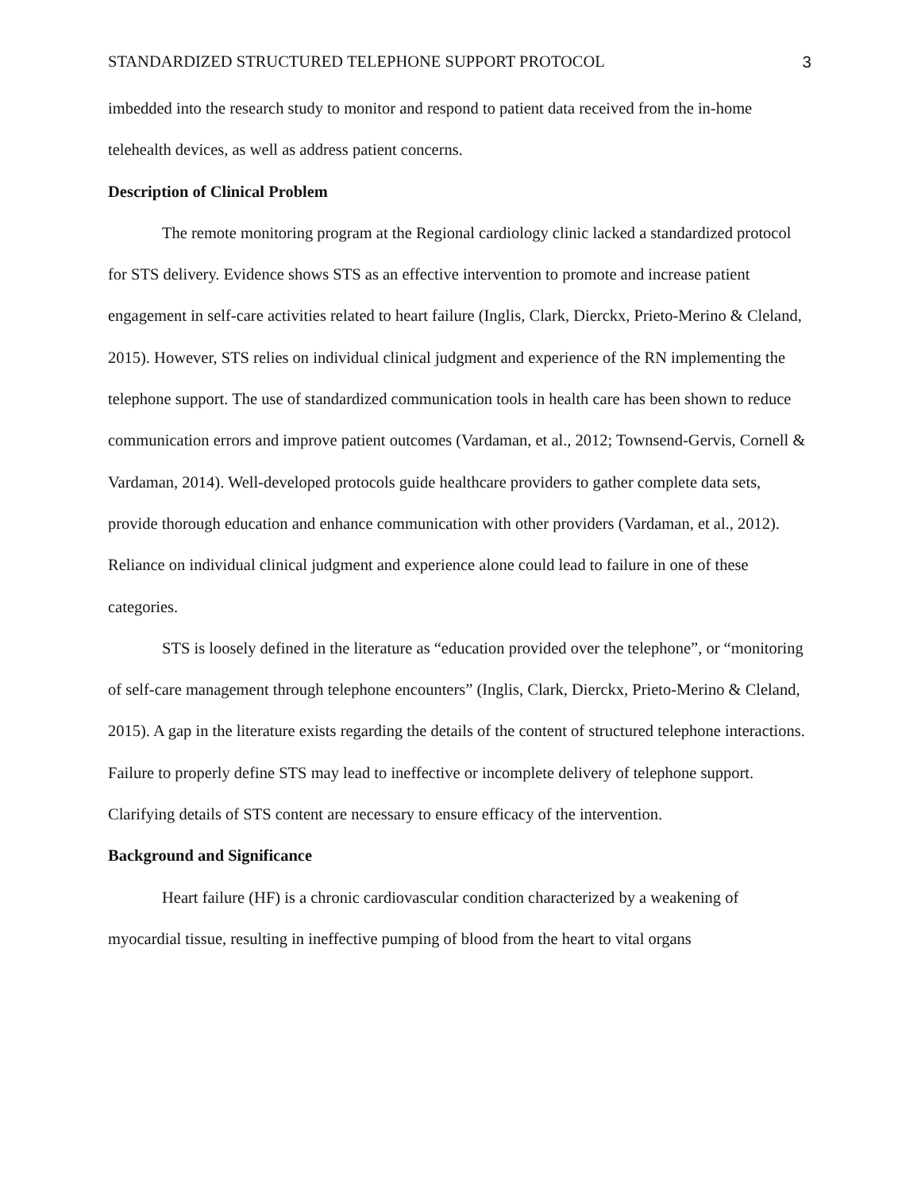STANDARDIZED STRUCTURED TELEPHONE SUPPORT PROTOCOL 3
imbedded into the research study to monitor and respond to patient data received from the in-home telehealth devices, as well as address patient concerns.
Description of Clinical Problem
The remote monitoring program at the Regional cardiology clinic lacked a standardized protocol for STS delivery. Evidence shows STS as an effective intervention to promote and increase patient engagement in self-care activities related to heart failure (Inglis, Clark, Dierckx, Prieto-Merino & Cleland, 2015). However, STS relies on individual clinical judgment and experience of the RN implementing the telephone support. The use of standardized communication tools in health care has been shown to reduce communication errors and improve patient outcomes (Vardaman, et al., 2012; Townsend-Gervis, Cornell & Vardaman, 2014). Well-developed protocols guide healthcare providers to gather complete data sets, provide thorough education and enhance communication with other providers (Vardaman, et al., 2012). Reliance on individual clinical judgment and experience alone could lead to failure in one of these categories.
STS is loosely defined in the literature as “education provided over the telephone”, or “monitoring of self-care management through telephone encounters” (Inglis, Clark, Dierckx, Prieto-Merino & Cleland, 2015). A gap in the literature exists regarding the details of the content of structured telephone interactions. Failure to properly define STS may lead to ineffective or incomplete delivery of telephone support. Clarifying details of STS content are necessary to ensure efficacy of the intervention.
Background and Significance
Heart failure (HF) is a chronic cardiovascular condition characterized by a weakening of myocardial tissue, resulting in ineffective pumping of blood from the heart to vital organs